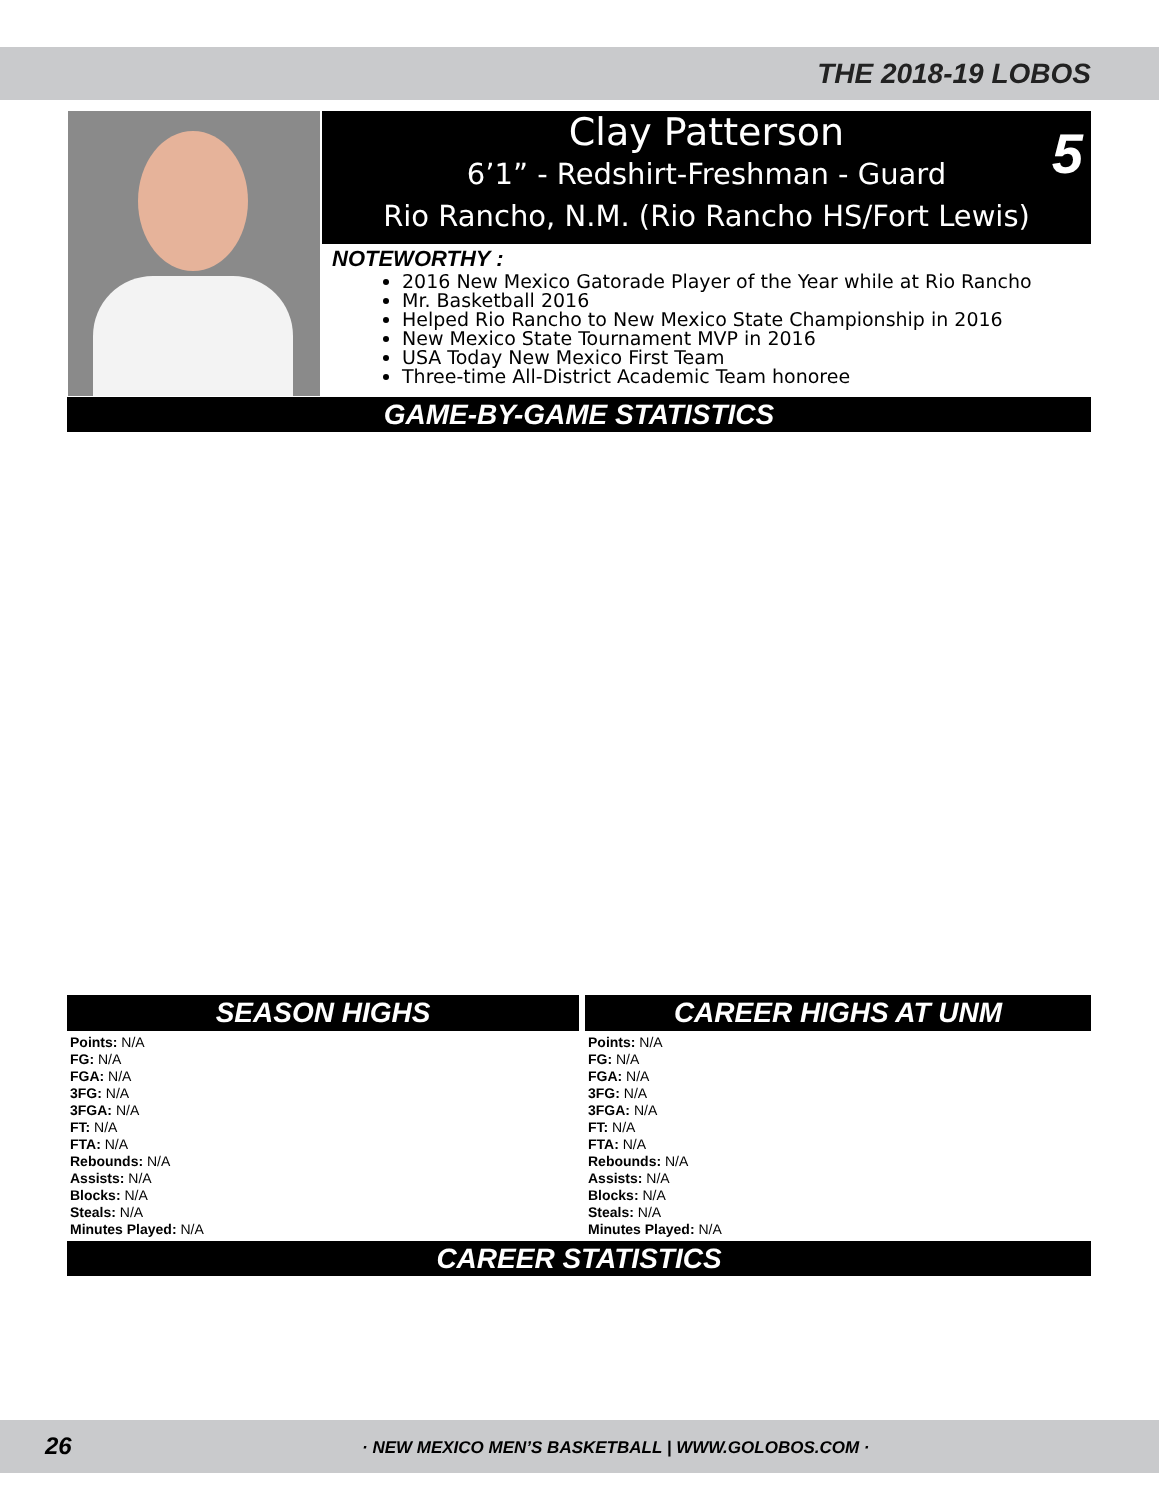THE 2018-19 LOBOS
Clay Patterson
6’1” - Redshirt-Freshman - Guard
Rio Rancho, N.M. (Rio Rancho HS/Fort Lewis)
5
NOTEWORTHY :
2016 New Mexico Gatorade Player of the Year while at Rio Rancho
Mr. Basketball 2016
Helped Rio Rancho to New Mexico State Championship in 2016
New Mexico State Tournament MVP in 2016
USA Today New Mexico First Team
Three-time All-District Academic Team honoree
GAME-BY-GAME STATISTICS
SEASON HIGHS CAREER HIGHS AT UNM
Points: N/A
FG: N/A
FGA: N/A
3FG: N/A
3FGA: N/A
FT: N/A
FTA: N/A
Rebounds: N/A
Assists: N/A
Blocks: N/A
Steals: N/A
Minutes Played: N/A
Points: N/A
FG: N/A
FGA: N/A
3FG: N/A
3FGA: N/A
FT: N/A
FTA: N/A
Rebounds: N/A
Assists: N/A
Blocks: N/A
Steals: N/A
Minutes Played: N/A
CAREER STATISTICS
26 · NEW MEXICO MEN’S BASKETBALL | WWW.GOLOBOS.COM ·